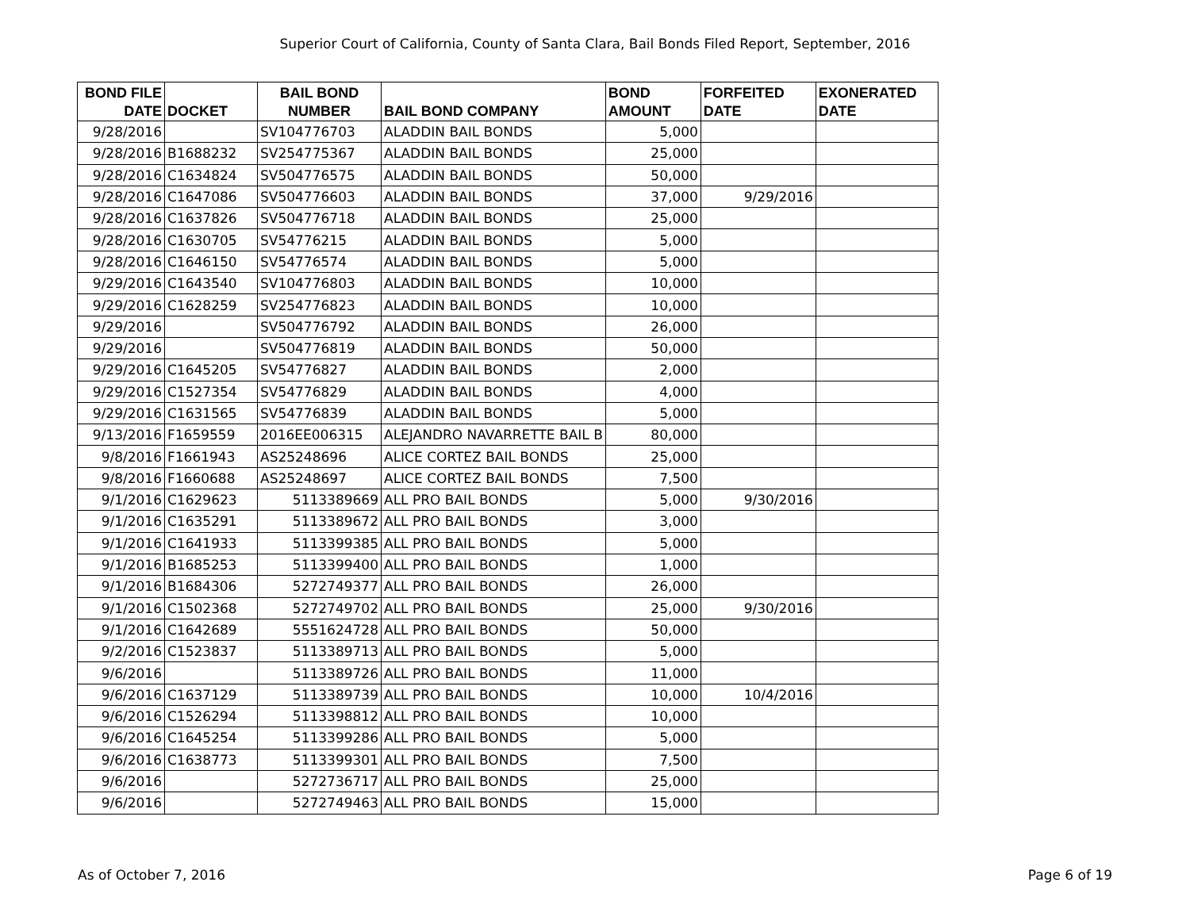Superior Court of California, County of Santa Clara, Bail Bonds Filed Report, September, 2016
| BOND FILE DATE | DOCKET | BAIL BOND NUMBER | BAIL BOND COMPANY | BOND AMOUNT | FORFEITED DATE | EXONERATED DATE |
| --- | --- | --- | --- | --- | --- | --- |
| 9/28/2016 | | SV104776703 | ALADDIN BAIL BONDS | 5,000 | | |
| 9/28/2016 | B1688232 | SV254775367 | ALADDIN BAIL BONDS | 25,000 | | |
| 9/28/2016 | C1634824 | SV504776575 | ALADDIN BAIL BONDS | 50,000 | | |
| 9/28/2016 | C1647086 | SV504776603 | ALADDIN BAIL BONDS | 37,000 | 9/29/2016 | |
| 9/28/2016 | C1637826 | SV504776718 | ALADDIN BAIL BONDS | 25,000 | | |
| 9/28/2016 | C1630705 | SV54776215 | ALADDIN BAIL BONDS | 5,000 | | |
| 9/28/2016 | C1646150 | SV54776574 | ALADDIN BAIL BONDS | 5,000 | | |
| 9/29/2016 | C1643540 | SV104776803 | ALADDIN BAIL BONDS | 10,000 | | |
| 9/29/2016 | C1628259 | SV254776823 | ALADDIN BAIL BONDS | 10,000 | | |
| 9/29/2016 | | SV504776792 | ALADDIN BAIL BONDS | 26,000 | | |
| 9/29/2016 | | SV504776819 | ALADDIN BAIL BONDS | 50,000 | | |
| 9/29/2016 | C1645205 | SV54776827 | ALADDIN BAIL BONDS | 2,000 | | |
| 9/29/2016 | C1527354 | SV54776829 | ALADDIN BAIL BONDS | 4,000 | | |
| 9/29/2016 | C1631565 | SV54776839 | ALADDIN BAIL BONDS | 5,000 | | |
| 9/13/2016 | F1659559 | 2016EE006315 | ALEJANDRO NAVARRETTE BAIL B | 80,000 | | |
| 9/8/2016 | F1661943 | AS25248696 | ALICE CORTEZ BAIL BONDS | 25,000 | | |
| 9/8/2016 | F1660688 | AS25248697 | ALICE CORTEZ BAIL BONDS | 7,500 | | |
| 9/1/2016 | C1629623 | 5113389669 | ALL PRO BAIL BONDS | 5,000 | 9/30/2016 | |
| 9/1/2016 | C1635291 | 5113389672 | ALL PRO BAIL BONDS | 3,000 | | |
| 9/1/2016 | C1641933 | 5113399385 | ALL PRO BAIL BONDS | 5,000 | | |
| 9/1/2016 | B1685253 | 5113399400 | ALL PRO BAIL BONDS | 1,000 | | |
| 9/1/2016 | B1684306 | 5272749377 | ALL PRO BAIL BONDS | 26,000 | | |
| 9/1/2016 | C1502368 | 5272749702 | ALL PRO BAIL BONDS | 25,000 | 9/30/2016 | |
| 9/1/2016 | C1642689 | 5551624728 | ALL PRO BAIL BONDS | 50,000 | | |
| 9/2/2016 | C1523837 | 5113389713 | ALL PRO BAIL BONDS | 5,000 | | |
| 9/6/2016 | | 5113389726 | ALL PRO BAIL BONDS | 11,000 | | |
| 9/6/2016 | C1637129 | 5113389739 | ALL PRO BAIL BONDS | 10,000 | 10/4/2016 | |
| 9/6/2016 | C1526294 | 5113398812 | ALL PRO BAIL BONDS | 10,000 | | |
| 9/6/2016 | C1645254 | 5113399286 | ALL PRO BAIL BONDS | 5,000 | | |
| 9/6/2016 | C1638773 | 5113399301 | ALL PRO BAIL BONDS | 7,500 | | |
| 9/6/2016 | | 5272736717 | ALL PRO BAIL BONDS | 25,000 | | |
| 9/6/2016 | | 5272749463 | ALL PRO BAIL BONDS | 15,000 | | |
As of October 7, 2016 Page 6 of 19